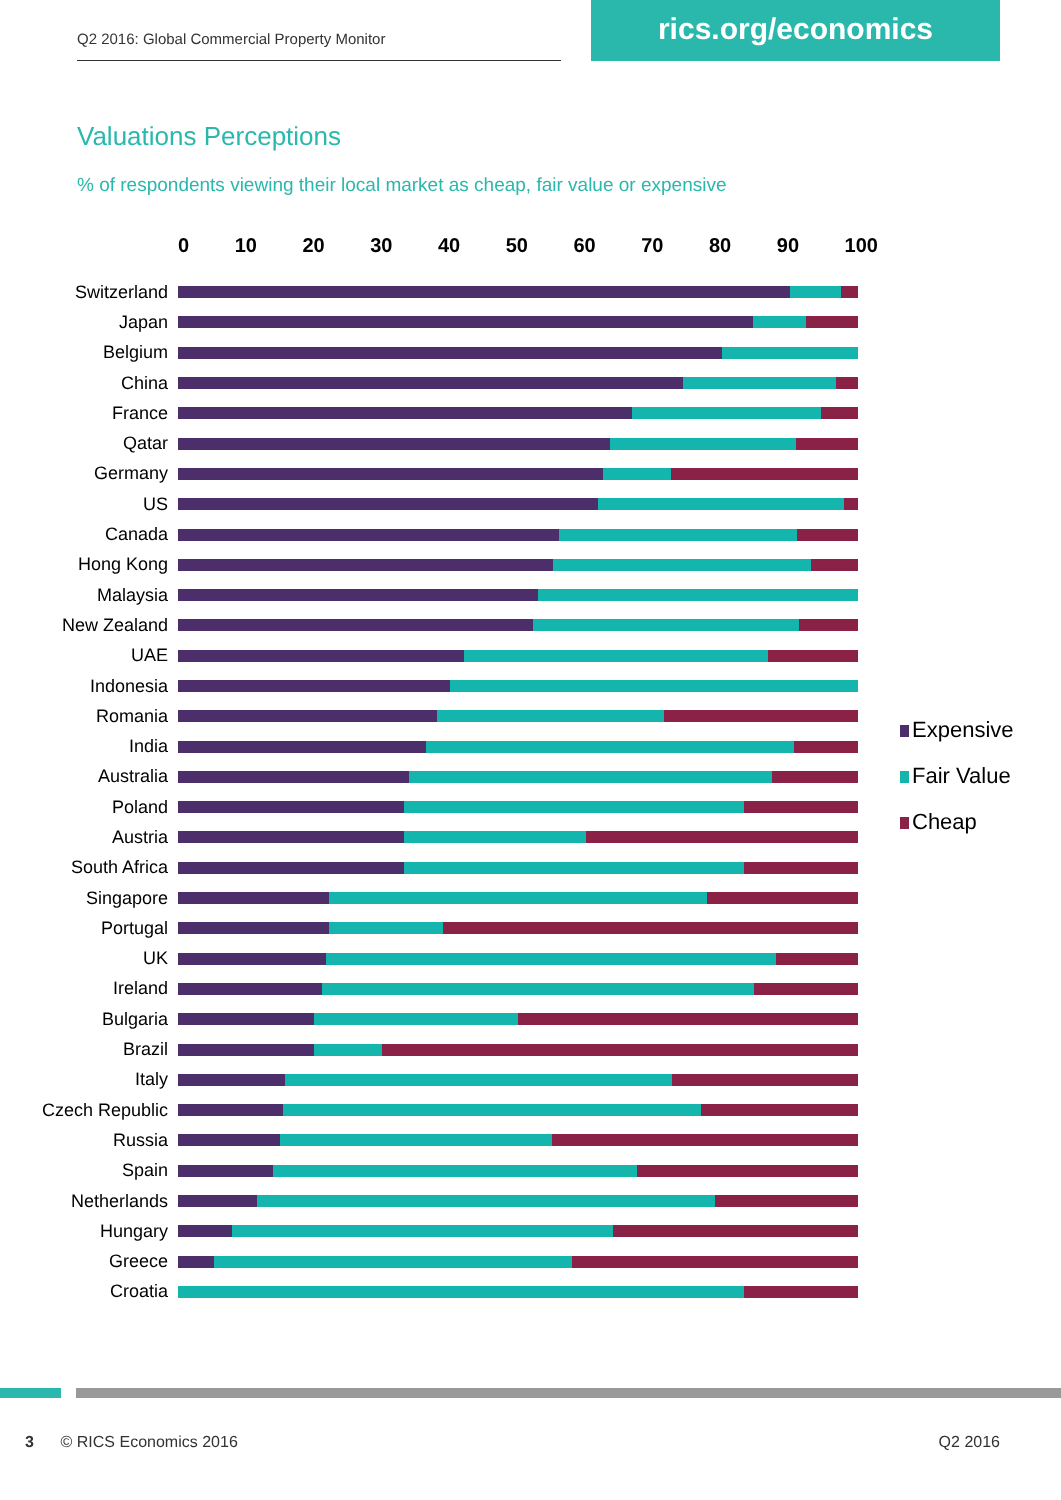Q2 2016: Global Commercial Property Monitor
rics.org/economics
Valuations Perceptions
% of respondents viewing their local market as cheap, fair value or expensive
0 10 20 30 40 50 60 70 80 90 100
Switzerland
Japan
Belgium
China
France
Qatar
Germany
US
Canada
Hong Kong
Malaysia
New Zealand
UAE
Indonesia
Romania
India
Australia
Poland
Austria
South Africa
Singapore
Portugal
UK
Ireland
Bulgaria
Brazil
Italy
Czech Republic
Russia
Spain
Netherlands
Hungary
Greece
Croatia
Expensive
Fair Value
Cheap
3 © RICS Economics 2016 Q2 2016